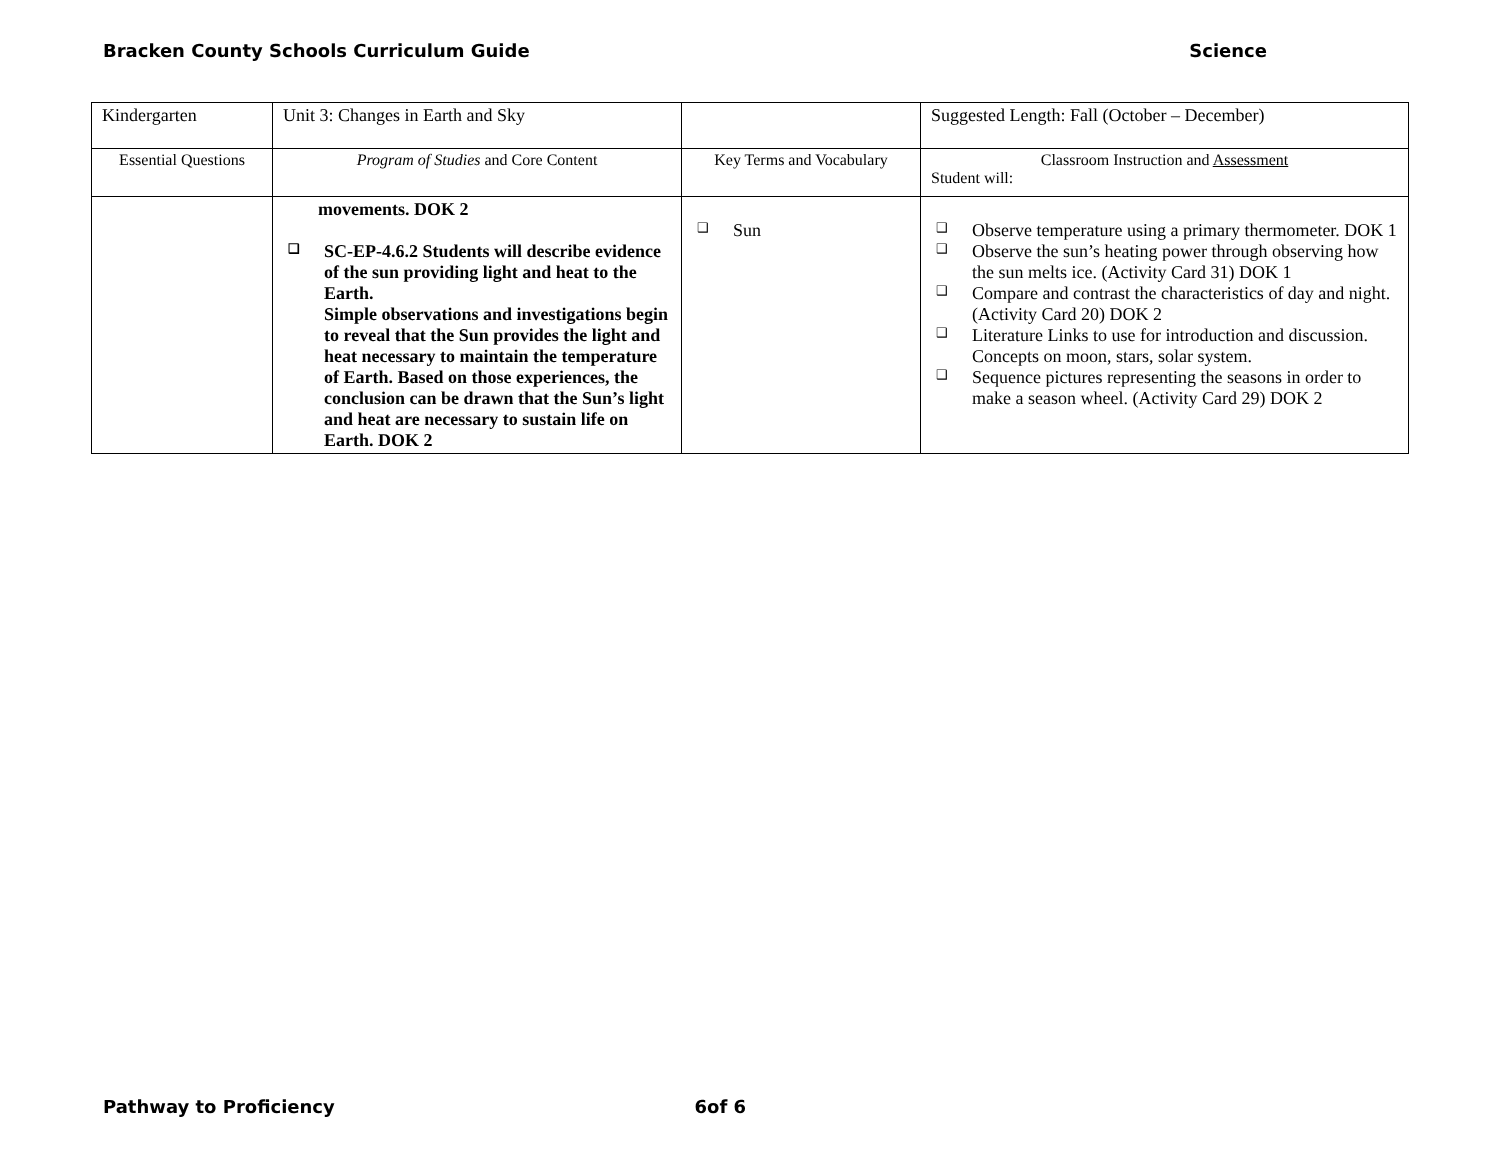Bracken County Schools Curriculum Guide Science
| Kindergarten | Unit 3: Changes in Earth and Sky | | Suggested Length: Fall (October – December) |
| Essential Questions | Program of Studies and Core Content | Key Terms and Vocabulary | Classroom Instruction and Assessment Student will: |
| | movements. DOK 2 ❑ SC-EP-4.6.2 Students will describe evidence of the sun providing light and heat to the Earth. Simple observations and investigations begin to reveal that the Sun provides the light and heat necessary to maintain the temperature of Earth. Based on those experiences, the conclusion can be drawn that the Sun’s light and heat are necessary to sustain life on Earth. DOK 2 | ❑ Sun | ❑ Observe temperature using a primary thermometer. DOK 1 ❑ Observe the sun’s heating power through observing how the sun melts ice. (Activity Card 31) DOK 1 ❑ Compare and contrast the characteristics of day and night. (Activity Card 20) DOK 2 ❑ Literature Links to use for introduction and discussion. Concepts on moon, stars, solar system. ❑ Sequence pictures representing the seasons in order to make a season wheel. (Activity Card 29) DOK 2 |
Pathway to Proficiency 6of 6